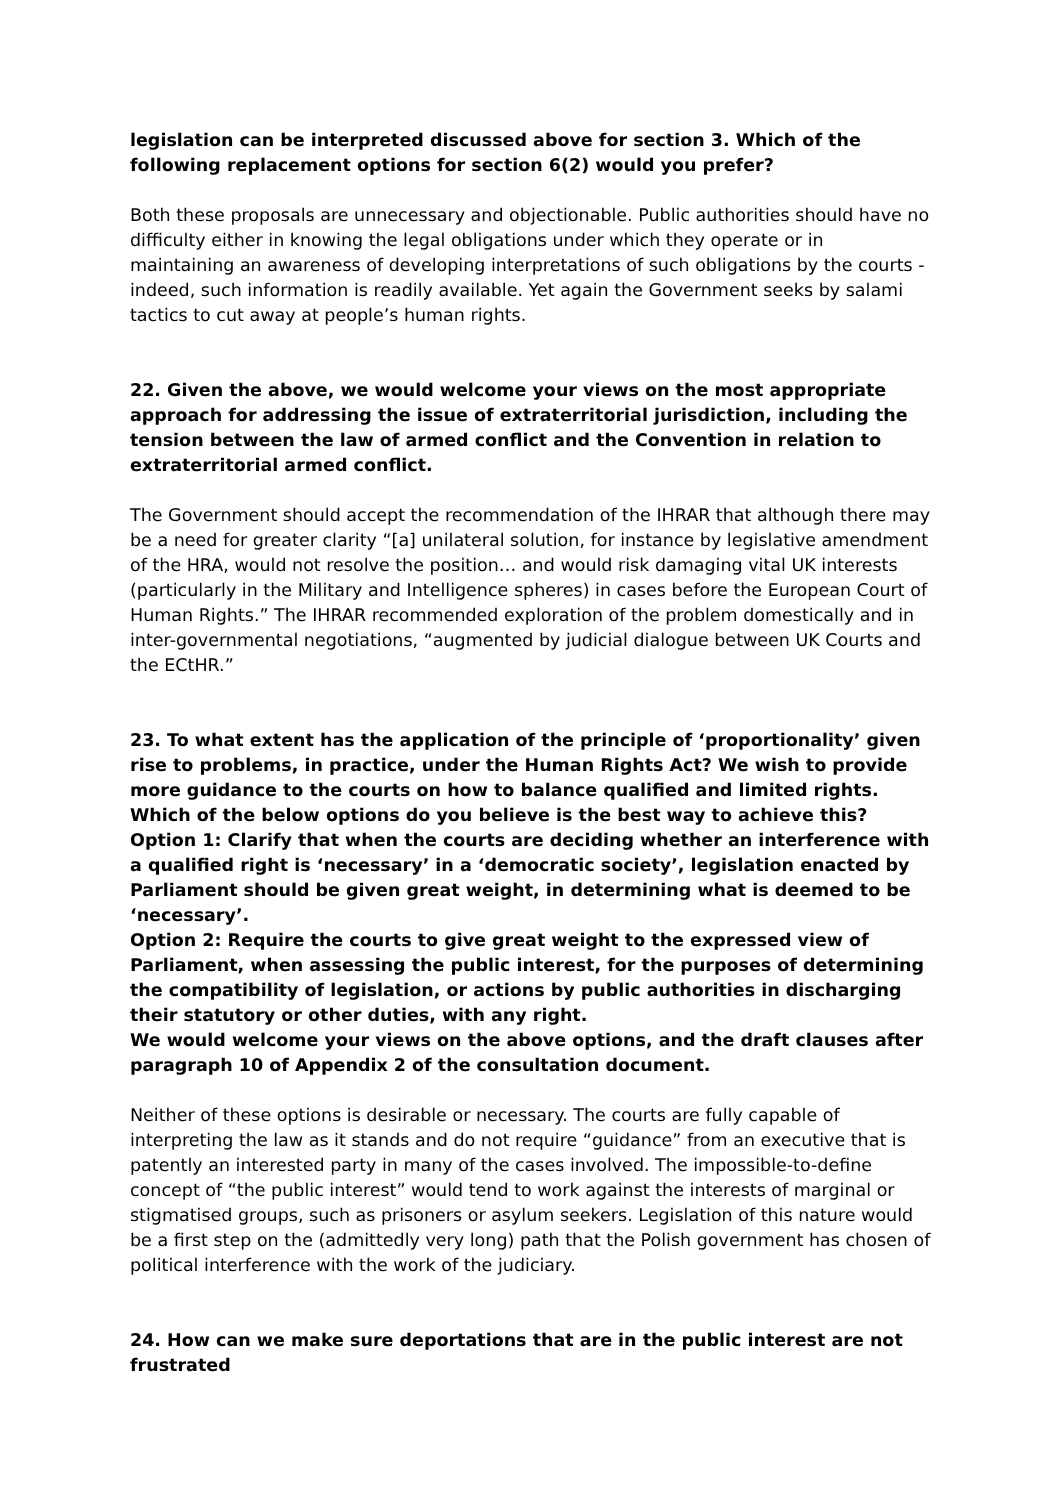legislation can be interpreted discussed above for section 3. Which of the following replacement options for section 6(2) would you prefer?
Both these proposals are unnecessary and objectionable. Public authorities should have no difficulty either in knowing the legal obligations under which they operate or in maintaining an awareness of developing interpretations of such obligations by the courts - indeed, such information is readily available. Yet again the Government seeks by salami tactics to cut away at people’s human rights.
22. Given the above, we would welcome your views on the most appropriate approach for addressing the issue of extraterritorial jurisdiction, including the tension between the law of armed conflict and the Convention in relation to extraterritorial armed conflict.
The Government should accept the recommendation of the IHRAR that although there may be a need for greater clarity “[a] unilateral solution, for instance by legislative amendment of the HRA, would not resolve the position… and would risk damaging vital UK interests (particularly in the Military and Intelligence spheres) in cases before the European Court of Human Rights.” The IHRAR recommended exploration of the problem domestically and in inter-governmental negotiations, “augmented by judicial dialogue between UK Courts and the ECtHR.”
23. To what extent has the application of the principle of ‘proportionality’ given rise to problems, in practice, under the Human Rights Act? We wish to provide more guidance to the courts on how to balance qualified and limited rights. Which of the below options do you believe is the best way to achieve this?
Option 1: Clarify that when the courts are deciding whether an interference with a qualified right is ‘necessary’ in a ‘democratic society’, legislation enacted by Parliament should be given great weight, in determining what is deemed to be ‘necessary’.
Option 2: Require the courts to give great weight to the expressed view of Parliament, when assessing the public interest, for the purposes of determining the compatibility of legislation, or actions by public authorities in discharging their statutory or other duties, with any right.
We would welcome your views on the above options, and the draft clauses after paragraph 10 of Appendix 2 of the consultation document.
Neither of these options is desirable or necessary. The courts are fully capable of interpreting the law as it stands and do not require “guidance” from an executive that is patently an interested party in many of the cases involved. The impossible-to-define concept of “the public interest” would tend to work against the interests of marginal or stigmatised groups, such as prisoners or asylum seekers. Legislation of this nature would be a first step on the (admittedly very long) path that the Polish government has chosen of political interference with the work of the judiciary.
24. How can we make sure deportations that are in the public interest are not frustrated